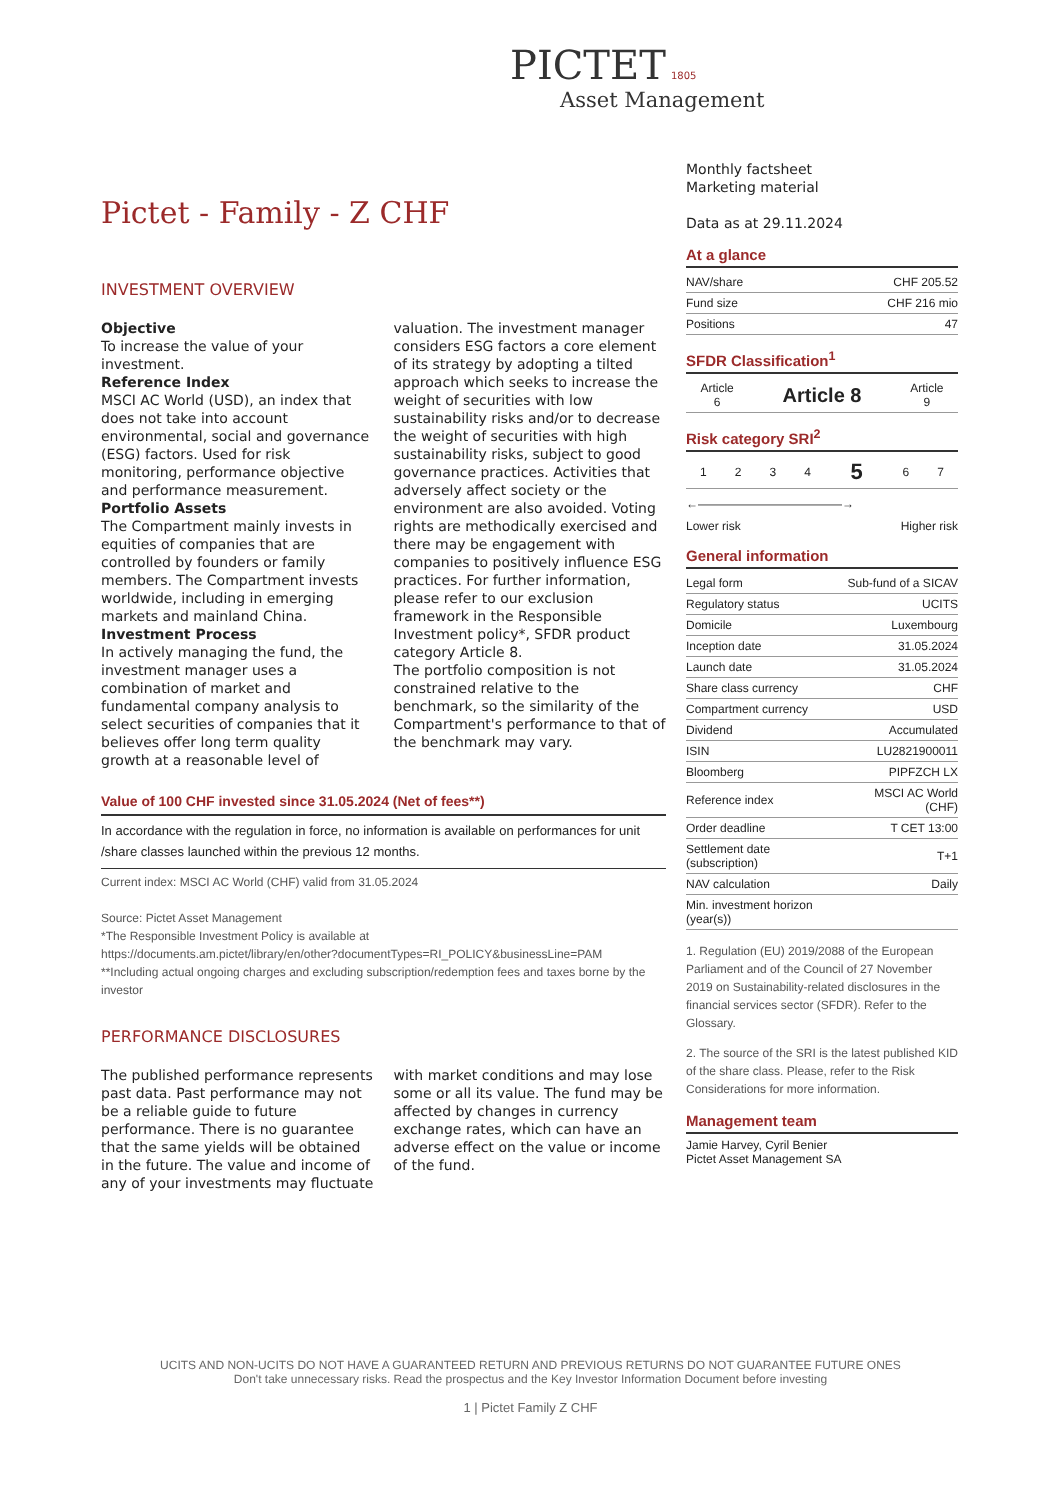PICTET 1805
Asset Management
Pictet - Family - Z CHF
INVESTMENT OVERVIEW
Objective
To increase the value of your investment.
Reference Index
MSCI AC World (USD), an index that does not take into account environmental, social and governance (ESG) factors. Used for risk monitoring, performance objective and performance measurement.
Portfolio Assets
The Compartment mainly invests in equities of companies that are controlled by founders or family members. The Compartment invests worldwide, including in emerging markets and mainland China.
Investment Process
In actively managing the fund, the investment manager uses a combination of market and fundamental company analysis to select securities of companies that it believes offer long term quality growth at a reasonable level of valuation. The investment manager considers ESG factors a core element of its strategy by adopting a tilted approach which seeks to increase the weight of securities with low sustainability risks and/or to decrease the weight of securities with high sustainability risks, subject to good governance practices. Activities that adversely affect society or the environment are also avoided. Voting rights are methodically exercised and there may be engagement with companies to positively influence ESG practices. For further information, please refer to our exclusion framework in the Responsible Investment policy*, SFDR product category Article 8.
The portfolio composition is not constrained relative to the benchmark, so the similarity of the Compartment's performance to that of the benchmark may vary.
Value of 100 CHF invested since 31.05.2024 (Net of fees**)
In accordance with the regulation in force, no information is available on performances for unit /share classes launched within the previous 12 months.
Current index: MSCI AC World (CHF) valid from 31.05.2024
Source: Pictet Asset Management
*The Responsible Investment Policy is available at
https://documents.am.pictet/library/en/other?documentTypes=RI_POLICY&businessLine=PAM
**Including actual ongoing charges and excluding subscription/redemption fees and taxes borne by the investor
PERFORMANCE DISCLOSURES
The published performance represents past data. Past performance may not be a reliable guide to future performance. There is no guarantee that the same yields will be obtained in the future. The value and income of any of your investments may fluctuate with market conditions and may lose some or all its value. The fund may be affected by changes in currency exchange rates, which can have an adverse effect on the value or income of the fund.
Monthly factsheet
Marketing material
Data as at 29.11.2024
At a glance
| NAV/share | CHF 205.52 |
| Fund size | CHF 216 mio |
| Positions | 47 |
SFDR Classification<sup>1</sup>
| Article 6 | Article 8 | Article 9 |
Risk category SRI<sup>2</sup>
| 1 | 2 | 3 | 4 | 5 | 6 | 7 |
←————————————→
Lower risk Higher risk
General information
| Legal form | Sub-fund of a SICAV |
| Regulatory status | UCITS |
| Domicile | Luxembourg |
| Inception date | 31.05.2024 |
| Launch date | 31.05.2024 |
| Share class currency | CHF |
| Compartment currency | USD |
| Dividend | Accumulated |
| ISIN | LU2821900011 |
| Bloomberg | PIPFZCH LX |
| Reference index | MSCI AC World (CHF) |
| Order deadline | T CET 13:00 |
| Settlement date (subscription) | T+1 |
| NAV calculation | Daily |
| Min. investment horizon (year(s)) | |
1. Regulation (EU) 2019/2088 of the European Parliament and of the Council of 27 November 2019 on Sustainability-related disclosures in the financial services sector (SFDR). Refer to the Glossary.
2. The source of the SRI is the latest published KID of the share class. Please, refer to the Risk Considerations for more information.
Management team
Jamie Harvey, Cyril Benier
Pictet Asset Management SA
UCITS AND NON-UCITS DO NOT HAVE A GUARANTEED RETURN AND PREVIOUS RETURNS DO NOT GUARANTEE FUTURE ONES
Don't take unnecessary risks. Read the prospectus and the Key Investor Information Document before investing
1 | Pictet Family Z CHF